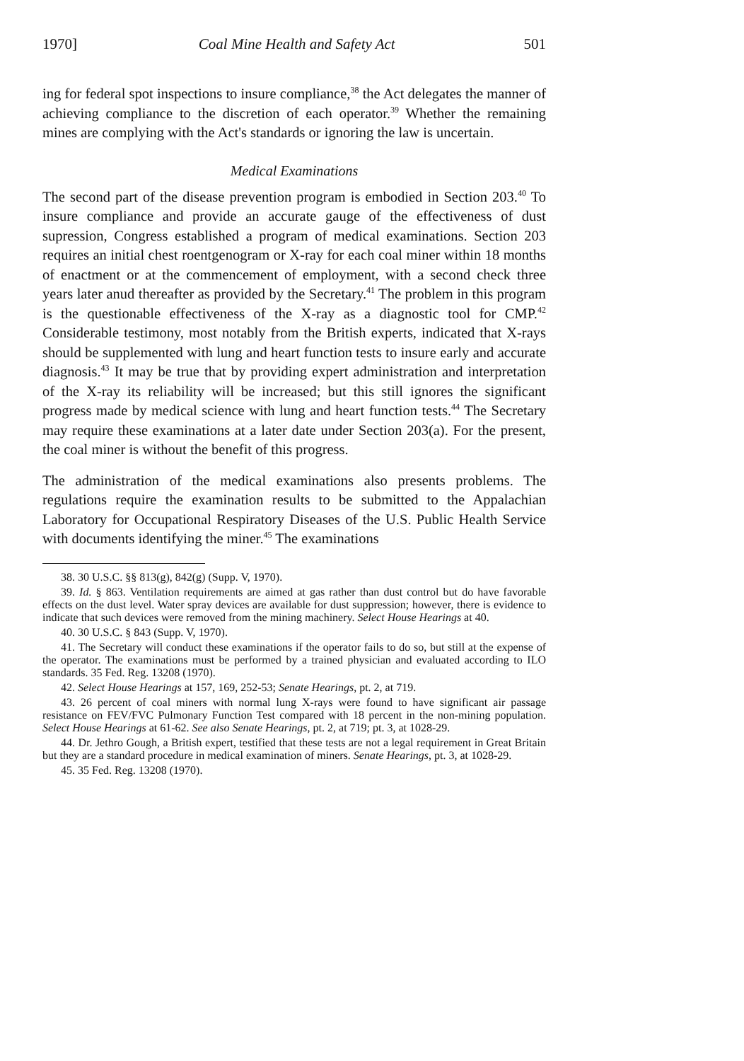1970] Coal Mine Health and Safety Act 501
ing for federal spot inspections to insure compliance,<sup>38</sup> the Act delegates the manner of achieving compliance to the discretion of each operator.<sup>39</sup> Whether the remaining mines are complying with the Act's standards or ignoring the law is uncertain.
Medical Examinations
The second part of the disease prevention program is embodied in Section 203.<sup>40</sup> To insure compliance and provide an accurate gauge of the effectiveness of dust supression, Congress established a program of medical examinations. Section 203 requires an initial chest roentgenogram or X-ray for each coal miner within 18 months of enactment or at the commencement of employment, with a second check three years later anud thereafter as provided by the Secretary.<sup>41</sup> The problem in this program is the questionable effectiveness of the X-ray as a diagnostic tool for CMP.<sup>42</sup> Considerable testimony, most notably from the British experts, indicated that X-rays should be supplemented with lung and heart function tests to insure early and accurate diagnosis.<sup>43</sup> It may be true that by providing expert administration and interpretation of the X-ray its reliability will be increased; but this still ignores the significant progress made by medical science with lung and heart function tests.<sup>44</sup> The Secretary may require these examinations at a later date under Section 203(a). For the present, the coal miner is without the benefit of this progress.
The administration of the medical examinations also presents problems. The regulations require the examination results to be submitted to the Appalachian Laboratory for Occupational Respiratory Diseases of the U.S. Public Health Service with documents identifying the miner.<sup>45</sup> The examinations
38. 30 U.S.C. §§ 813(g), 842(g) (Supp. V, 1970).
39. Id. § 863. Ventilation requirements are aimed at gas rather than dust control but do have favorable effects on the dust level. Water spray devices are available for dust suppression; however, there is evidence to indicate that such devices were removed from the mining machinery. Select House Hearings at 40.
40. 30 U.S.C. § 843 (Supp. V, 1970).
41. The Secretary will conduct these examinations if the operator fails to do so, but still at the expense of the operator. The examinations must be performed by a trained physician and evaluated according to ILO standards. 35 Fed. Reg. 13208 (1970).
42. Select House Hearings at 157, 169, 252-53; Senate Hearings, pt. 2, at 719.
43. 26 percent of coal miners with normal lung X-rays were found to have significant air passage resistance on FEV/FVC Pulmonary Function Test compared with 18 percent in the non-mining population. Select House Hearings at 61-62. See also Senate Hearings, pt. 2, at 719; pt. 3, at 1028-29.
44. Dr. Jethro Gough, a British expert, testified that these tests are not a legal requirement in Great Britain but they are a standard procedure in medical examination of miners. Senate Hearings, pt. 3, at 1028-29.
45. 35 Fed. Reg. 13208 (1970).